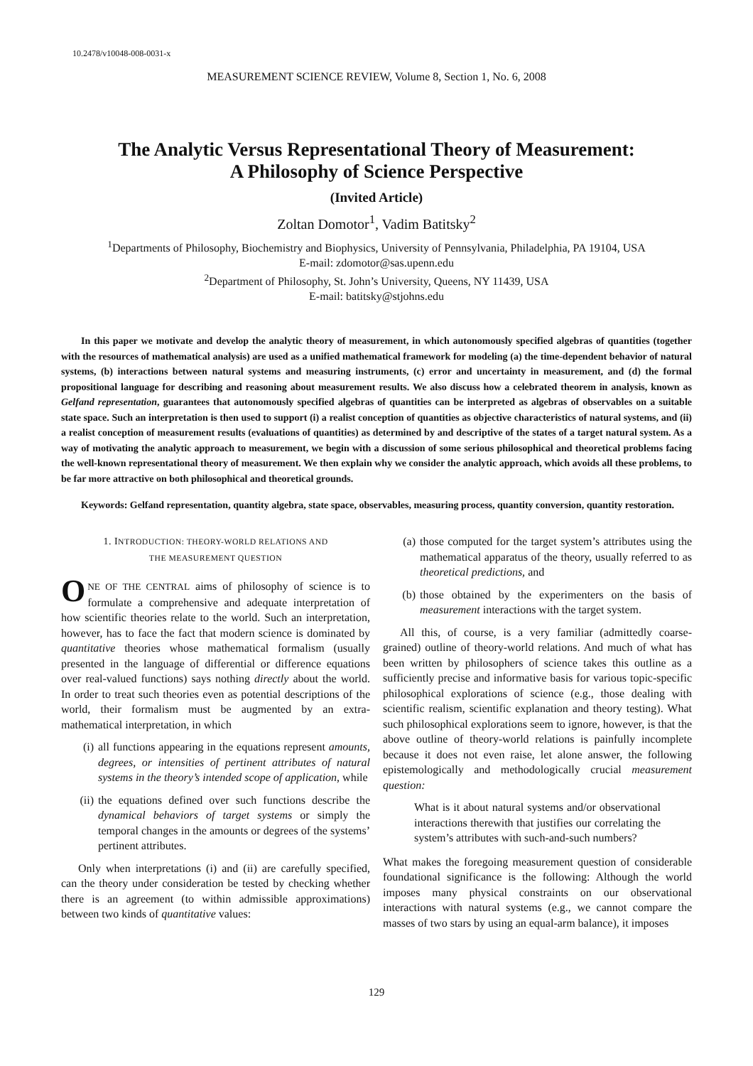10.2478/v10048-008-0031-x
MEASUREMENT SCIENCE REVIEW, Volume 8, Section 1, No. 6, 2008
The Analytic Versus Representational Theory of Measurement:
A Philosophy of Science Perspective
(Invited Article)
Zoltan Domotor<sup>1</sup>, Vadim Batitsky<sup>2</sup>
<sup>1</sup> Departments of Philosophy, Biochemistry and Biophysics, University of Pennsylvania, Philadelphia, PA 19104, USA
E-mail: zdomotor@sas.upenn.edu
<sup>2</sup> Department of Philosophy, St. John’s University, Queens, NY 11439, USA
E-mail: batitsky@stjohns.edu
In this paper we motivate and develop the analytic theory of measurement, in which autonomously specified algebras of quantities (together with the resources of mathematical analysis) are used as a unified mathematical framework for modeling (a) the time-dependent behavior of natural systems, (b) interactions between natural systems and measuring instruments, (c) error and uncertainty in measurement, and (d) the formal propositional language for describing and reasoning about measurement results. We also discuss how a celebrated theorem in analysis, known as Gelfand representation, guarantees that autonomously specified algebras of quantities can be interpreted as algebras of observables on a suitable state space. Such an interpretation is then used to support (i) a realist conception of quantities as objective characteristics of natural systems, and (ii) a realist conception of measurement results (evaluations of quantities) as determined by and descriptive of the states of a target natural system. As a way of motivating the analytic approach to measurement, we begin with a discussion of some serious philosophical and theoretical problems facing the well-known representational theory of measurement. We then explain why we consider the analytic approach, which avoids all these problems, to be far more attractive on both philosophical and theoretical grounds.
Keywords: Gelfand representation, quantity algebra, state space, observables, measuring process, quantity conversion, quantity restoration.
1. INTRODUCTION: THEORY-WORLD RELATIONS AND
THE MEASUREMENT QUESTION
ONE OF THE CENTRAL aims of philosophy of science is to formulate a comprehensive and adequate interpretation of how scientific theories relate to the world. Such an interpretation, however, has to face the fact that modern science is dominated by quantitative theories whose mathematical formalism (usually presented in the language of differential or difference equations over real-valued functions) says nothing directly about the world. In order to treat such theories even as potential descriptions of the world, their formalism must be augmented by an extra-mathematical interpretation, in which
(i) all functions appearing in the equations represent amounts, degrees, or intensities of pertinent attributes of natural systems in the theory’s intended scope of application, while
(ii) the equations defined over such functions describe the dynamical behaviors of target systems or simply the temporal changes in the amounts or degrees of the systems’ pertinent attributes.
Only when interpretations (i) and (ii) are carefully specified, can the theory under consideration be tested by checking whether there is an agreement (to within admissible approximations) between two kinds of quantitative values:
(a) those computed for the target system’s attributes using the mathematical apparatus of the theory, usually referred to as theoretical predictions, and
(b) those obtained by the experimenters on the basis of measurement interactions with the target system.
All this, of course, is a very familiar (admittedly coarse-grained) outline of theory-world relations. And much of what has been written by philosophers of science takes this outline as a sufficiently precise and informative basis for various topic-specific philosophical explorations of science (e.g., those dealing with scientific realism, scientific explanation and theory testing). What such philosophical explorations seem to ignore, however, is that the above outline of theory-world relations is painfully incomplete because it does not even raise, let alone answer, the following epistemologically and methodologically crucial measurement question:
What is it about natural systems and/or observational interactions therewith that justifies our correlating the system’s attributes with such-and-such numbers?
What makes the foregoing measurement question of considerable foundational significance is the following: Although the world imposes many physical constraints on our observational interactions with natural systems (e.g., we cannot compare the masses of two stars by using an equal-arm balance), it imposes
129